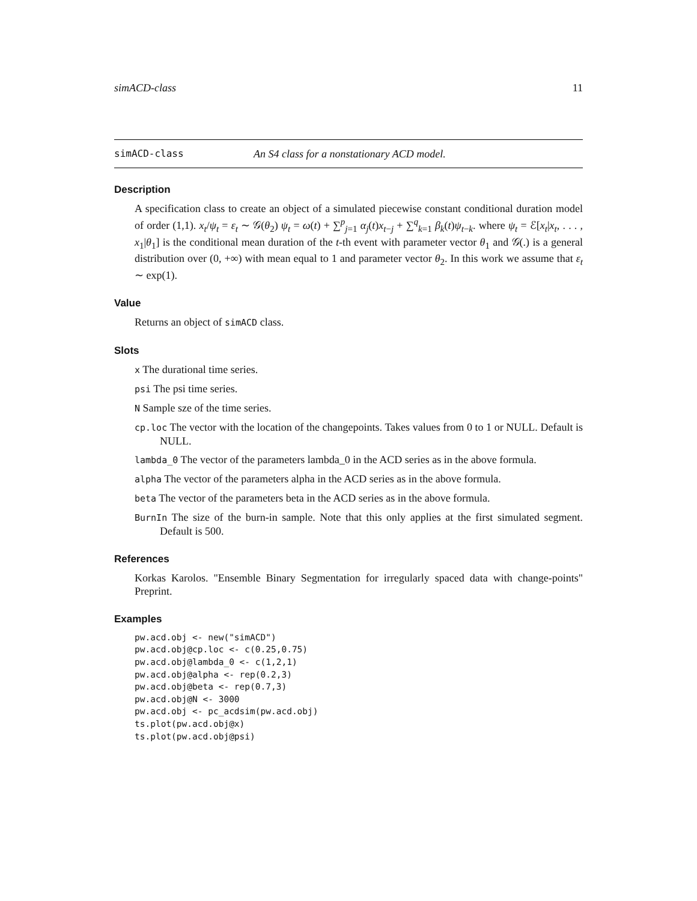simACD-class 11
simACD-class An S4 class for a nonstationary ACD model.
Description
A specification class to create an object of a simulated piecewise constant conditional duration model of order (1,1). x<sub>t</sub>/ψ<sub>t</sub> = ε<sub>t</sub> ∼ 𝒢(θ<sub>2</sub>) ψ<sub>t</sub> = ω(t) + ∑<sup>p</sup><sub>j=1</sub> α<sub>j</sub>(t)x<sub>t−j</sub> + ∑<sup>q</sup><sub>k=1</sub> β<sub>k</sub>(t)ψ<sub>t−k</sub>. where ψ<sub>t</sub> = ℰ[x<sub>t</sub>|x<sub>t</sub>, . . . , x<sub>1</sub>|θ<sub>1</sub>] is the conditional mean duration of the t-th event with parameter vector θ<sub>1</sub> and 𝒢(.) is a general distribution over (0, +∞) with mean equal to 1 and parameter vector θ<sub>2</sub>. In this work we assume that ε<sub>t</sub> ∼ exp(1).
Value
Returns an object of simACD class.
Slots
x The durational time series.
psi The psi time series.
N Sample sze of the time series.
cp.loc The vector with the location of the changepoints. Takes values from 0 to 1 or NULL. Default is NULL.
lambda_0 The vector of the parameters lambda_0 in the ACD series as in the above formula.
alpha The vector of the parameters alpha in the ACD series as in the above formula.
beta The vector of the parameters beta in the ACD series as in the above formula.
BurnIn The size of the burn-in sample. Note that this only applies at the first simulated segment. Default is 500.
References
Korkas Karolos. "Ensemble Binary Segmentation for irregularly spaced data with change-points" Preprint.
Examples
pw.acd.obj <- new("simACD")
pw.acd.obj@cp.loc <- c(0.25,0.75)
pw.acd.obj@lambda_0 <- c(1,2,1)
pw.acd.obj@alpha <- rep(0.2,3)
pw.acd.obj@beta <- rep(0.7,3)
pw.acd.obj@N <- 3000
pw.acd.obj <- pc_acdsim(pw.acd.obj)
ts.plot(pw.acd.obj@x)
ts.plot(pw.acd.obj@psi)